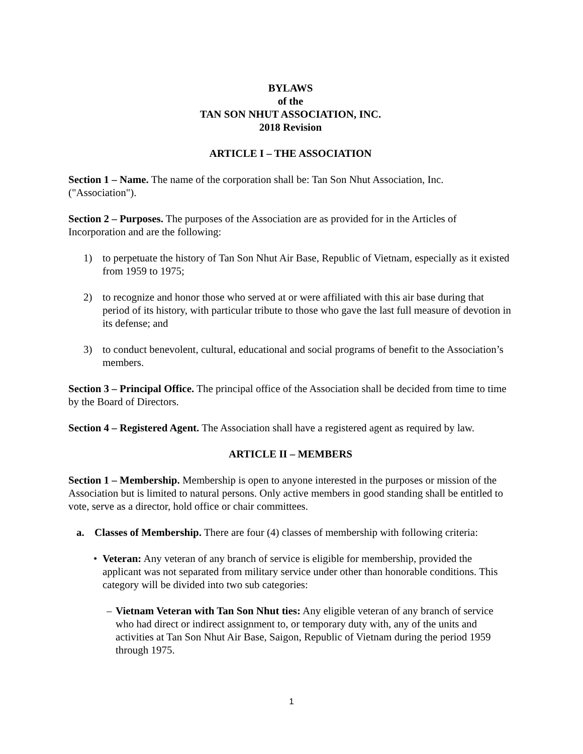BYLAWS
of the
TAN SON NHUT ASSOCIATION, INC.
2018 Revision
ARTICLE I – THE ASSOCIATION
Section 1 – Name. The name of the corporation shall be: Tan Son Nhut Association, Inc. ("Association").
Section 2 – Purposes. The purposes of the Association are as provided for in the Articles of Incorporation and are the following:
1) to perpetuate the history of Tan Son Nhut Air Base, Republic of Vietnam, especially as it existed from 1959 to 1975;
2) to recognize and honor those who served at or were affiliated with this air base during that period of its history, with particular tribute to those who gave the last full measure of devotion in its defense; and
3) to conduct benevolent, cultural, educational and social programs of benefit to the Association’s members.
Section 3 – Principal Office. The principal office of the Association shall be decided from time to time by the Board of Directors.
Section 4 – Registered Agent. The Association shall have a registered agent as required by law.
ARTICLE II – MEMBERS
Section 1 – Membership. Membership is open to anyone interested in the purposes or mission of the Association but is limited to natural persons. Only active members in good standing shall be entitled to vote, serve as a director, hold office or chair committees.
a. Classes of Membership. There are four (4) classes of membership with following criteria:
• Veteran: Any veteran of any branch of service is eligible for membership, provided the applicant was not separated from military service under other than honorable conditions. This category will be divided into two sub categories:
– Vietnam Veteran with Tan Son Nhut ties: Any eligible veteran of any branch of service who had direct or indirect assignment to, or temporary duty with, any of the units and activities at Tan Son Nhut Air Base, Saigon, Republic of Vietnam during the period 1959 through 1975.
1